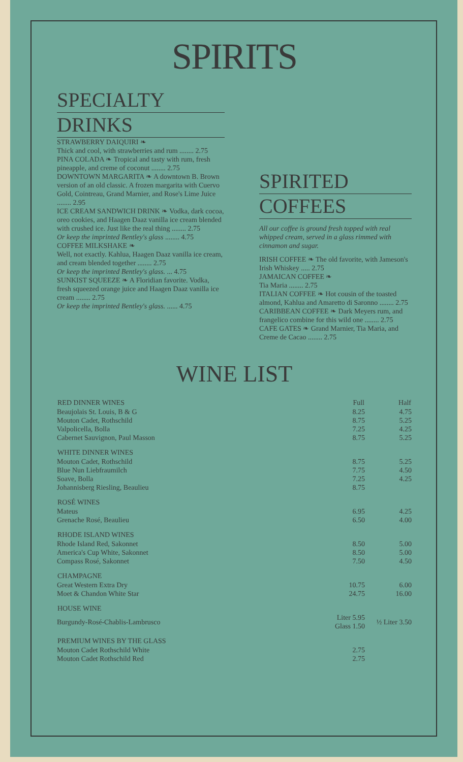SPIRITS
SPECIALTY
DRINKS
STRAWBERRY DAIQUIRI ❧
Thick and cool, with strawberries and rum ........ 2.75
PINA COLADA ❧ Tropical and tasty with rum, fresh pineapple, and creme of coconut ........ 2.75
DOWNTOWN MARGARITA ❧ A downtown B. Brown version of an old classic. A frozen margarita with Cuervo Gold, Cointreau, Grand Marnier, and Rose's Lime Juice ........ 2.95
ICE CREAM SANDWICH DRINK ❧ Vodka, dark cocoa, oreo cookies, and Haagen Daaz vanilla ice cream blended with crushed ice. Just like the real thing ........ 2.75
Or keep the imprinted Bentley's glass ........ 4.75
COFFEE MILKSHAKE ❧
Well, not exactly. Kahlua, Haagen Daaz vanilla ice cream, and cream blended together ........ 2.75
Or keep the imprinted Bentley's glass. ... 4.75
SUNKIST SQUEEZE ❧ A Floridian favorite. Vodka, fresh squeezed orange juice and Haagen Daaz vanilla ice cream ........ 2.75
Or keep the imprinted Bentley's glass. ...... 4.75
SPIRITED
COFFEES
All our coffee is ground fresh topped with real whipped cream, served in a glass rimmed with cinnamon and sugar.
IRISH COFFEE ❧ The old favorite, with Jameson's Irish Whiskey ..... 2.75
JAMAICAN COFFEE ❧
Tia Maria ........ 2.75
ITALIAN COFFEE ❧ Hot cousin of the toasted almond, Kahlua and Amaretto di Saronno ........ 2.75
CARIBBEAN COFFEE ❧ Dark Meyers rum, and frangelico combine for this wild one ........ 2.75
CAFE GATES ❧ Grand Marnier, Tia Maria, and Creme de Cacao ........ 2.75
WINE LIST
| RED DINNER WINES | Full | Half |
| --- | --- | --- |
| Beaujolais St. Louis, B & G | 8.25 | 4.75 |
| Mouton Cadet, Rothschild | 8.75 | 5.25 |
| Valpolicella, Bolla | 7.25 | 4.25 |
| Cabernet Sauvignon, Paul Masson | 8.75 | 5.25 |
| WHITE DINNER WINES | | |
| Mouton Cadet, Rothschild | 8.75 | 5.25 |
| Blue Nun Liebfraumilch | 7.75 | 4.50 |
| Soave, Bolla | 7.25 | 4.25 |
| Johannisberg Riesling, Beaulieu | 8.75 | |
| ROSÉ WINES | | |
| Mateus | 6.95 | 4.25 |
| Grenache Rosé, Beaulieu | 6.50 | 4.00 |
| RHODE ISLAND WINES | | |
| Rhode Island Red, Sakonnet | 8.50 | 5.00 |
| America's Cup White, Sakonnet | 8.50 | 5.00 |
| Compass Rosé, Sakonnet | 7.50 | 4.50 |
| CHAMPAGNE | | |
| Great Western Extra Dry | 10.75 | 6.00 |
| Moet & Chandon White Star | 24.75 | 16.00 |
| HOUSE WINE | | |
| Burgundy-Rosé-Chablis-Lambrusco | Liter 5.95 Glass 1.50 | ½ Liter 3.50 |
| PREMIUM WINES BY THE GLASS | | |
| Mouton Cadet Rothschild White | 2.75 | |
| Mouton Cadet Rothschild Red | 2.75 | |